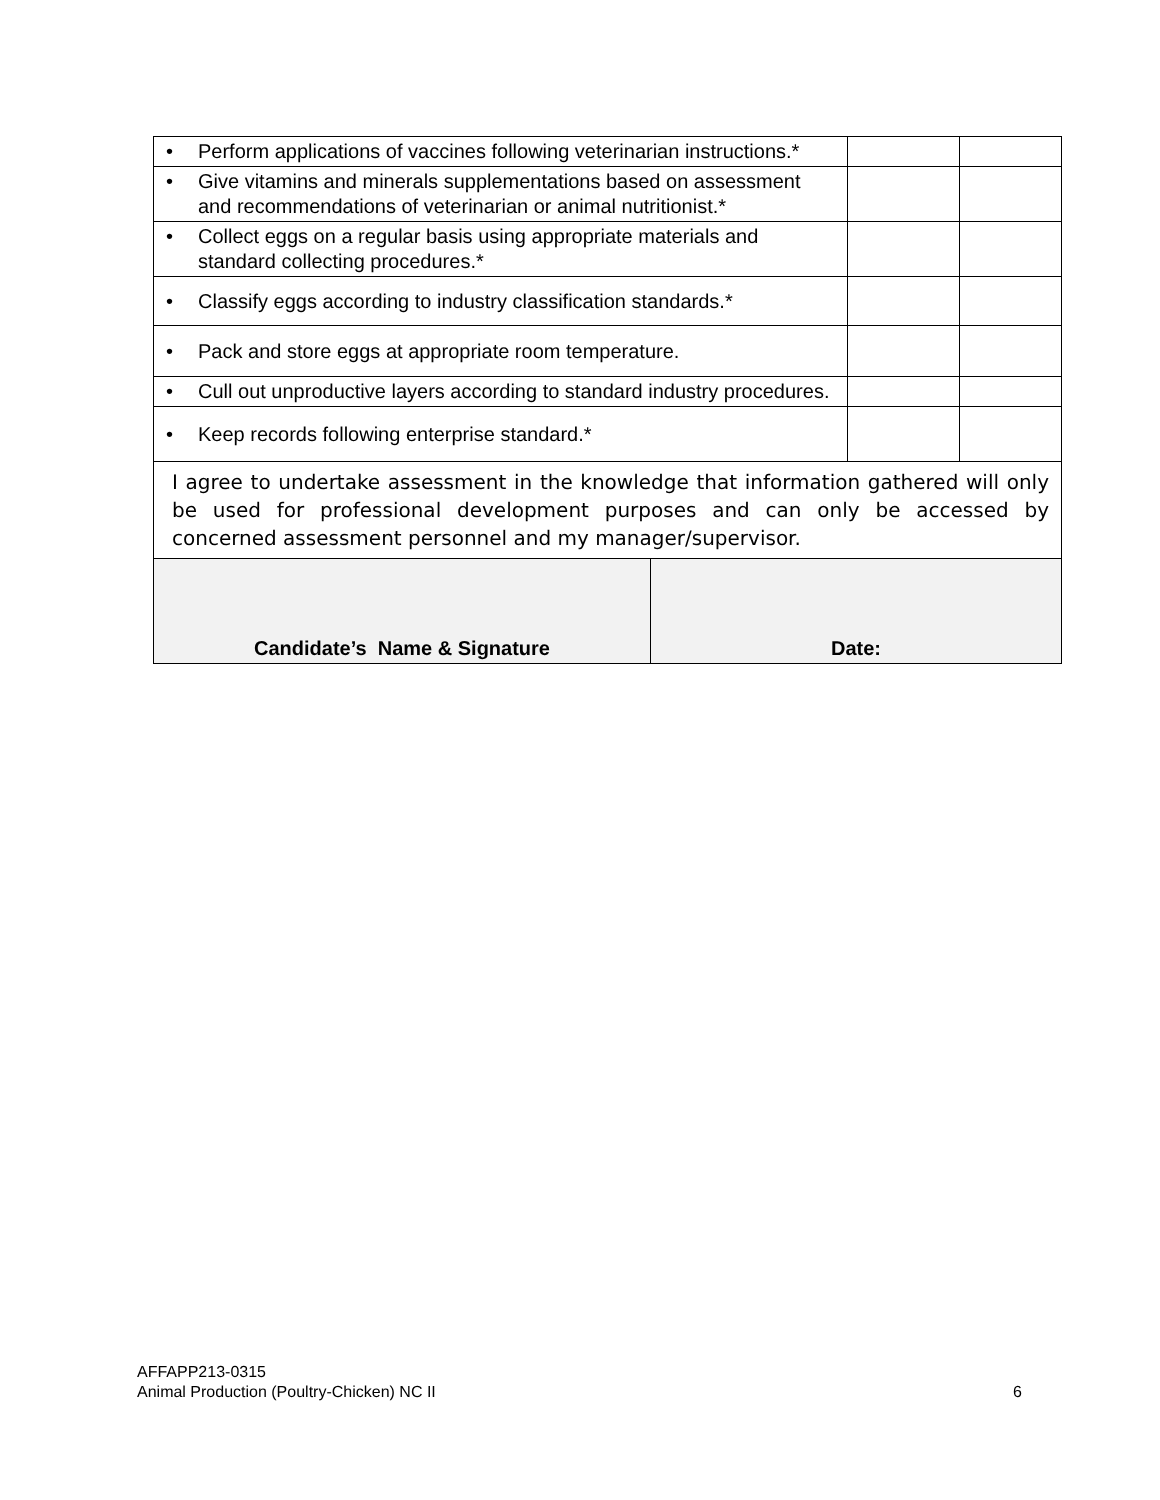| • Perform applications of vaccines following veterinarian instructions.* | | | |
| • Give vitamins and minerals supplementations based on assessment and recommendations of veterinarian or animal nutritionist.* | | | |
| • Collect eggs on a regular basis using appropriate materials and standard collecting procedures.* | | | |
| • Classify eggs according to industry classification standards.* | | | |
| • Pack and store eggs at appropriate room temperature. | | | |
| • Cull out unproductive layers according to standard industry procedures. | | | |
| • Keep records following enterprise standard.* | | | |
| I agree to undertake assessment in the knowledge that information gathered will only be used for professional development purposes and can only be accessed by concerned assessment personnel and my manager/supervisor. | | | |
| Candidate’s Name & Signature | Date: | | |
AFFAPP213-0315
Animal Production (Poultry-Chicken) NC II 6